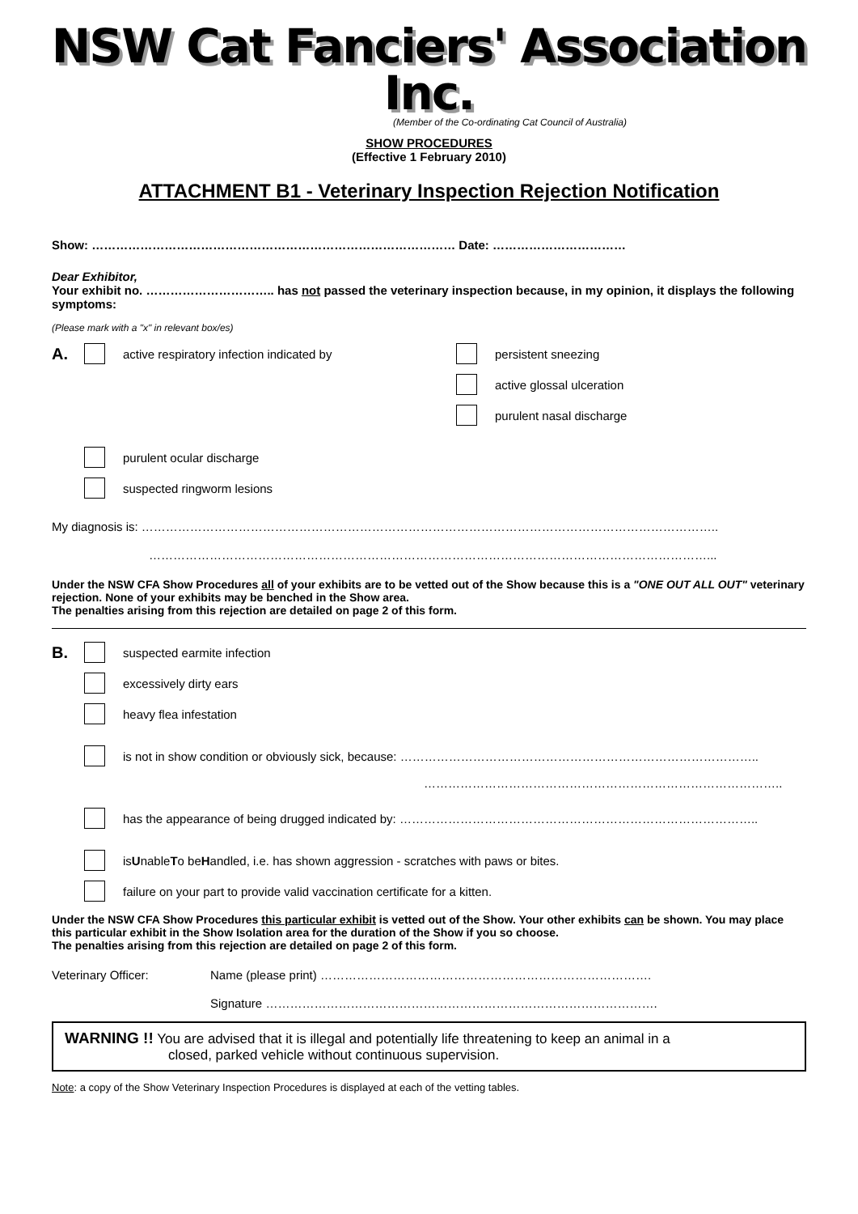NSW Cat Fanciers' Association Inc.
(Member of the Co-ordinating Cat Council of Australia)
SHOW PROCEDURES
(Effective 1 February 2010)
ATTACHMENT B1 - Veterinary Inspection Rejection Notification
Show: ……………………………………………………………………………… Date: ……………………………
Dear Exhibitor,
Your exhibit no. ………………………….. has not passed the veterinary inspection because, in my opinion, it displays the following symptoms:
(Please mark with a "x" in relevant box/es)
A. active respiratory infection indicated by persistent sneezing
active glossal ulceration
purulent nasal discharge
purulent ocular discharge
suspected ringworm lesions
My diagnosis is: ……………………………………………………………………………………………………………………………..
…………………………………………………………………………………………………………………………...
Under the NSW CFA Show Procedures all of your exhibits are to be vetted out of the Show because this is a "ONE OUT ALL OUT" veterinary rejection. None of your exhibits may be benched in the Show area.
The penalties arising from this rejection are detailed on page 2 of this form.
B. suspected earmite infection
excessively dirty ears
heavy flea infestation
is not in show condition or obviously sick, because: ……………………………………………………………………………..
……………………………………………………………………………..
has the appearance of being drugged indicated by: ……………………………………………………………………………..
is U nable T o be H andled, i.e. has shown aggression - scratches with paws or bites.
failure on your part to provide valid vaccination certificate for a kitten.
Under the NSW CFA Show Procedures this particular exhibit is vetted out of the Show. Your other exhibits can be shown. You may place this particular exhibit in the Show Isolation area for the duration of the Show if you so choose.
The penalties arising from this rejection are detailed on page 2 of this form.
Veterinary Officer: Name (please print) ……………………………………………………………………….
Signature …………………………………………………………………………………….
WARNING !! You are advised that it is illegal and potentially life threatening to keep an animal in a
closed, parked vehicle without continuous supervision.
Note: a copy of the Show Veterinary Inspection Procedures is displayed at each of the vetting tables.